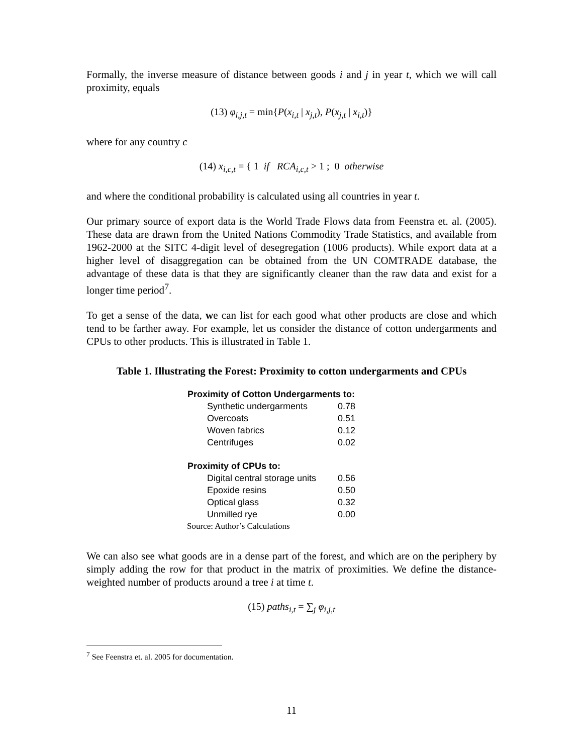Formally, the inverse measure of distance between goods i and j in year t, which we will call proximity, equals
(13) φ<sub>i,j,t</sub> = min{P(x<sub>i,t</sub> | x<sub>j,t</sub>), P(x<sub>j,t</sub> | x<sub>i,t</sub>)}
where for any country c
(14) x<sub>i,c,t</sub> = { 1 if RCA<sub>i,c,t</sub> > 1 ; 0 otherwise
and where the conditional probability is calculated using all countries in year t.
Our primary source of export data is the World Trade Flows data from Feenstra et. al. (2005). These data are drawn from the United Nations Commodity Trade Statistics, and available from 1962-2000 at the SITC 4-digit level of desegregation (1006 products). While export data at a higher level of disaggregation can be obtained from the UN COMTRADE database, the advantage of these data is that they are significantly cleaner than the raw data and exist for a longer time period<sup>7</sup>.
To get a sense of the data, we can list for each good what other products are close and which tend to be farther away. For example, let us consider the distance of cotton undergarments and CPUs to other products. This is illustrated in Table 1.
Table 1. Illustrating the Forest: Proximity to cotton undergarments and CPUs
| Proximity of Cotton Undergarments to: | |
| --- | --- |
| Synthetic undergarments | 0.78 |
| Overcoats | 0.51 |
| Woven fabrics | 0.12 |
| Centrifuges | 0.02 |
| Proximity of CPUs to: | |
| Digital central storage units | 0.56 |
| Epoxide resins | 0.50 |
| Optical glass | 0.32 |
| Unmilled rye | 0.00 |
| Source: Author’s Calculations | |
We can also see what goods are in a dense part of the forest, and which are on the periphery by simply adding the row for that product in the matrix of proximities. We define the distance-weighted number of products around a tree i at time t.
(15) paths<sub>i,t</sub> = ∑<sub>j</sub> φ<sub>i,j,t</sub>
<sup>7</sup> See Feenstra et. al. 2005 for documentation.
11